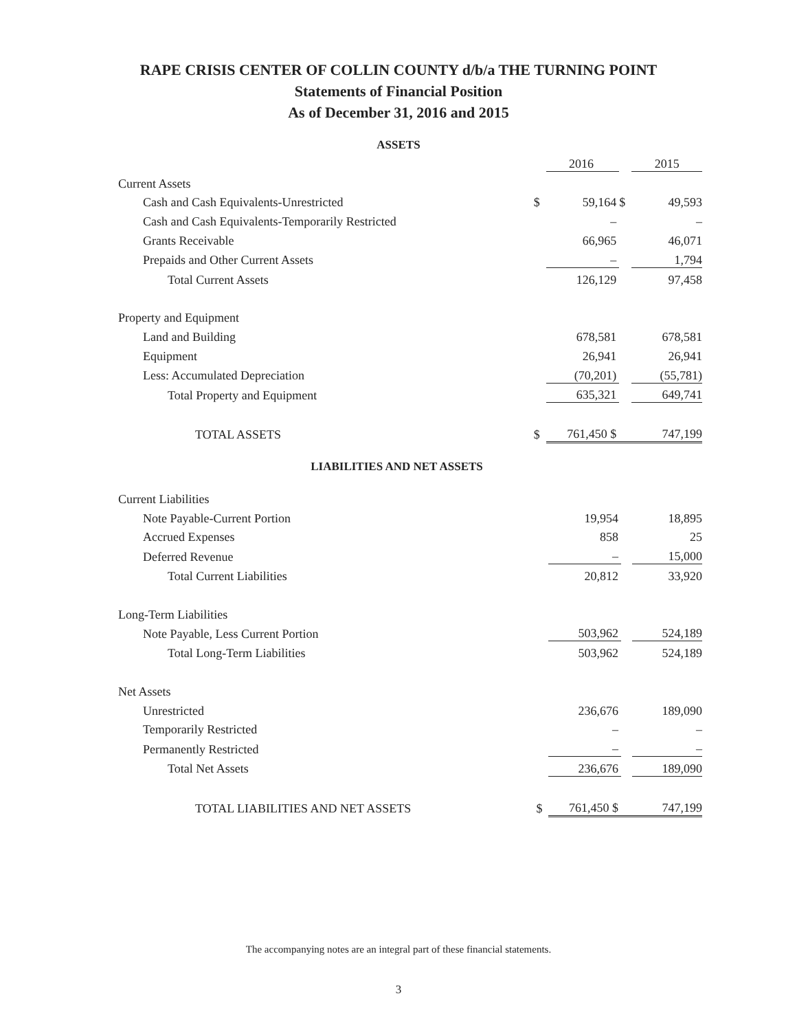RAPE CRISIS CENTER OF COLLIN COUNTY d/b/a THE TURNING POINT
Statements of Financial Position
As of December 31, 2016 and 2015
ASSETS
| | | 2016 | | 2015 |
| Current Assets | | | | |
| Cash and Cash Equivalents-Unrestricted | $ | 59,164 | $ | 49,593 |
| Cash and Cash Equivalents-Temporarily Restricted | | – | | – |
| Grants Receivable | | 66,965 | | 46,071 |
| Prepaids and Other Current Assets | | – | | 1,794 |
| Total Current Assets | | 126,129 | | 97,458 |
| Property and Equipment | | | | |
| Land and Building | | 678,581 | | 678,581 |
| Equipment | | 26,941 | | 26,941 |
| Less: Accumulated Depreciation | | (70,201) | | (55,781) |
| Total Property and Equipment | | 635,321 | | 649,741 |
| TOTAL ASSETS | $ | 761,450 $ | | 747,199 |
LIABILITIES AND NET ASSETS
| Current Liabilities | | | | |
| Note Payable-Current Portion | | 19,954 | | 18,895 |
| Accrued Expenses | | 858 | | 25 |
| Deferred Revenue | | – | | 15,000 |
| Total Current Liabilities | | 20,812 | | 33,920 |
| Long-Term Liabilities | | | | |
| Note Payable, Less Current Portion | | 503,962 | | 524,189 |
| Total Long-Term Liabilities | | 503,962 | | 524,189 |
| Net Assets | | | | |
| Unrestricted | | 236,676 | | 189,090 |
| Temporarily Restricted | | – | | – |
| Permanently Restricted | | – | | – |
| Total Net Assets | | 236,676 | | 189,090 |
| TOTAL LIABILITIES AND NET ASSETS | $ | 761,450 $ | | 747,199 |
The accompanying notes are an integral part of these financial statements.
3